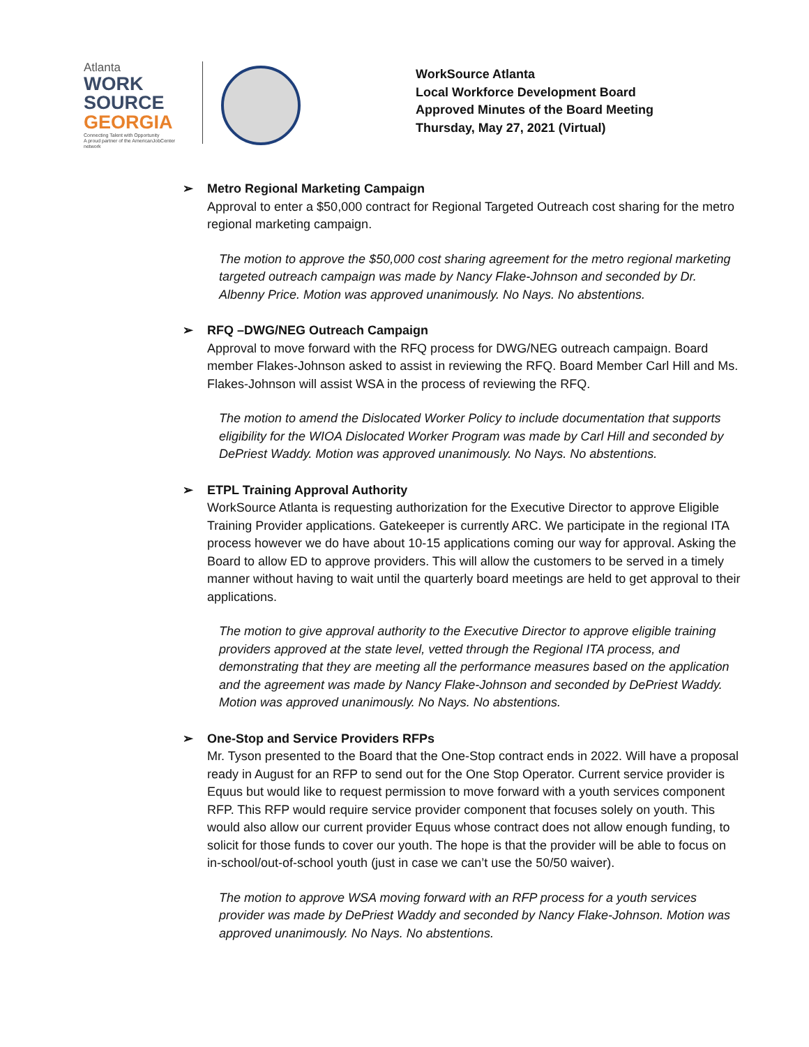Atlanta
WORK
SOURCE
GEORGIA
Connecting Talent with Opportunity
A proud partner of the AmericanJobCenter network
WorkSource Atlanta
Local Workforce Development Board
Approved Minutes of the Board Meeting
Thursday, May 27, 2021 (Virtual)
➢ Metro Regional Marketing Campaign
Approval to enter a $50,000 contract for Regional Targeted Outreach cost sharing for the metro regional marketing campaign.
The motion to approve the $50,000 cost sharing agreement for the metro regional marketing targeted outreach campaign was made by Nancy Flake-Johnson and seconded by Dr. Albenny Price. Motion was approved unanimously. No Nays. No abstentions.
➢ RFQ –DWG/NEG Outreach Campaign
Approval to move forward with the RFQ process for DWG/NEG outreach campaign. Board member Flakes-Johnson asked to assist in reviewing the RFQ. Board Member Carl Hill and Ms. Flakes-Johnson will assist WSA in the process of reviewing the RFQ.
The motion to amend the Dislocated Worker Policy to include documentation that supports eligibility for the WIOA Dislocated Worker Program was made by Carl Hill and seconded by DePriest Waddy. Motion was approved unanimously. No Nays. No abstentions.
➢ ETPL Training Approval Authority
WorkSource Atlanta is requesting authorization for the Executive Director to approve Eligible Training Provider applications. Gatekeeper is currently ARC. We participate in the regional ITA process however we do have about 10-15 applications coming our way for approval. Asking the Board to allow ED to approve providers. This will allow the customers to be served in a timely manner without having to wait until the quarterly board meetings are held to get approval to their applications.
The motion to give approval authority to the Executive Director to approve eligible training providers approved at the state level, vetted through the Regional ITA process, and demonstrating that they are meeting all the performance measures based on the application and the agreement was made by Nancy Flake-Johnson and seconded by DePriest Waddy. Motion was approved unanimously. No Nays. No abstentions.
➢ One-Stop and Service Providers RFPs
Mr. Tyson presented to the Board that the One-Stop contract ends in 2022. Will have a proposal ready in August for an RFP to send out for the One Stop Operator. Current service provider is Equus but would like to request permission to move forward with a youth services component RFP. This RFP would require service provider component that focuses solely on youth. This would also allow our current provider Equus whose contract does not allow enough funding, to solicit for those funds to cover our youth. The hope is that the provider will be able to focus on in-school/out-of-school youth (just in case we can’t use the 50/50 waiver).
The motion to approve WSA moving forward with an RFP process for a youth services provider was made by DePriest Waddy and seconded by Nancy Flake-Johnson. Motion was approved unanimously. No Nays. No abstentions.